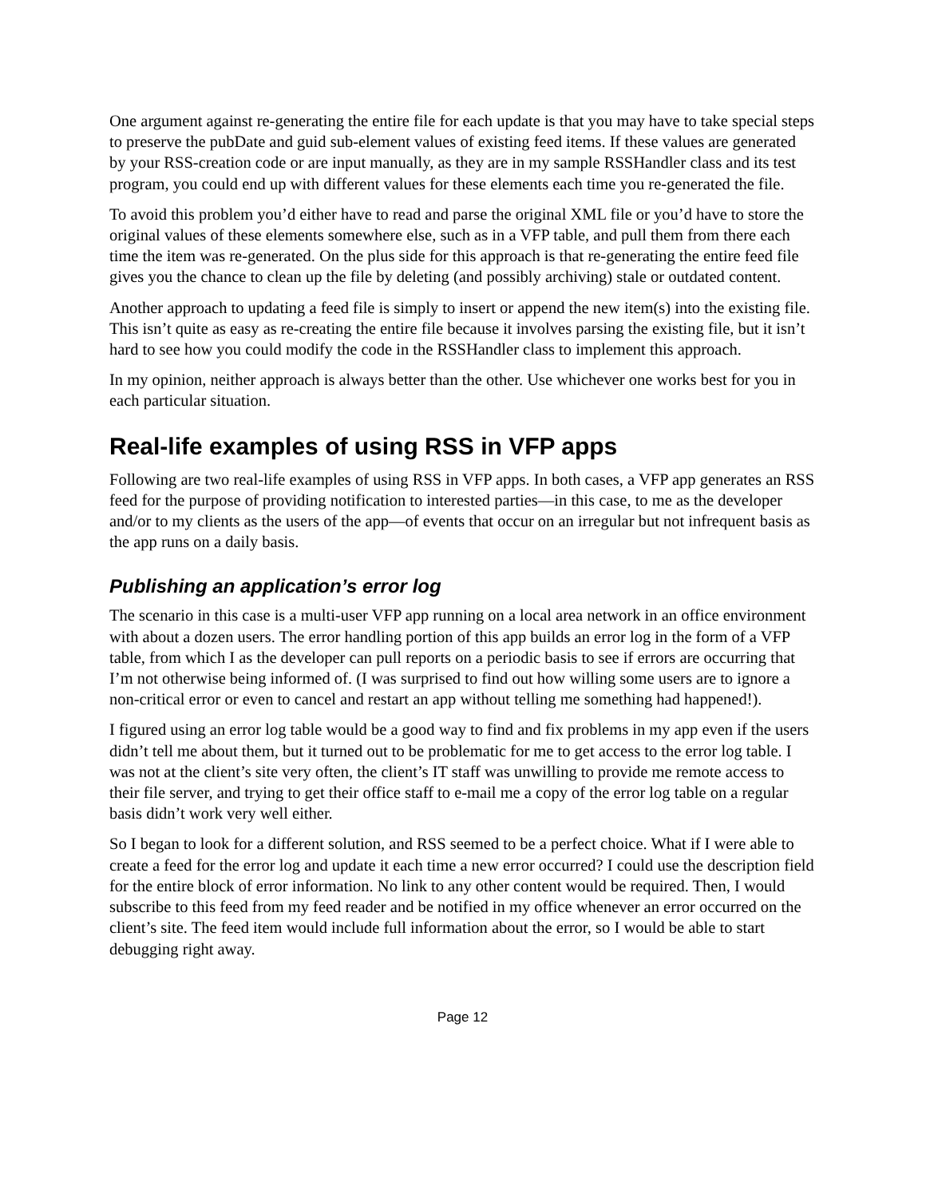One argument against re-generating the entire file for each update is that you may have to take special steps to preserve the pubDate and guid sub-element values of existing feed items. If these values are generated by your RSS-creation code or are input manually, as they are in my sample RSSHandler class and its test program, you could end up with different values for these elements each time you re-generated the file.
To avoid this problem you’d either have to read and parse the original XML file or you’d have to store the original values of these elements somewhere else, such as in a VFP table, and pull them from there each time the item was re-generated. On the plus side for this approach is that re-generating the entire feed file gives you the chance to clean up the file by deleting (and possibly archiving) stale or outdated content.
Another approach to updating a feed file is simply to insert or append the new item(s) into the existing file. This isn’t quite as easy as re-creating the entire file because it involves parsing the existing file, but it isn’t hard to see how you could modify the code in the RSSHandler class to implement this approach.
In my opinion, neither approach is always better than the other. Use whichever one works best for you in each particular situation.
Real-life examples of using RSS in VFP apps
Following are two real-life examples of using RSS in VFP apps. In both cases, a VFP app generates an RSS feed for the purpose of providing notification to interested parties—in this case, to me as the developer and/or to my clients as the users of the app—of events that occur on an irregular but not infrequent basis as the app runs on a daily basis.
Publishing an application’s error log
The scenario in this case is a multi-user VFP app running on a local area network in an office environment with about a dozen users. The error handling portion of this app builds an error log in the form of a VFP table, from which I as the developer can pull reports on a periodic basis to see if errors are occurring that I’m not otherwise being informed of. (I was surprised to find out how willing some users are to ignore a non-critical error or even to cancel and restart an app without telling me something had happened!).
I figured using an error log table would be a good way to find and fix problems in my app even if the users didn’t tell me about them, but it turned out to be problematic for me to get access to the error log table. I was not at the client’s site very often, the client’s IT staff was unwilling to provide me remote access to their file server, and trying to get their office staff to e-mail me a copy of the error log table on a regular basis didn’t work very well either.
So I began to look for a different solution, and RSS seemed to be a perfect choice. What if I were able to create a feed for the error log and update it each time a new error occurred? I could use the description field for the entire block of error information. No link to any other content would be required. Then, I would subscribe to this feed from my feed reader and be notified in my office whenever an error occurred on the client’s site. The feed item would include full information about the error, so I would be able to start debugging right away.
Page 12